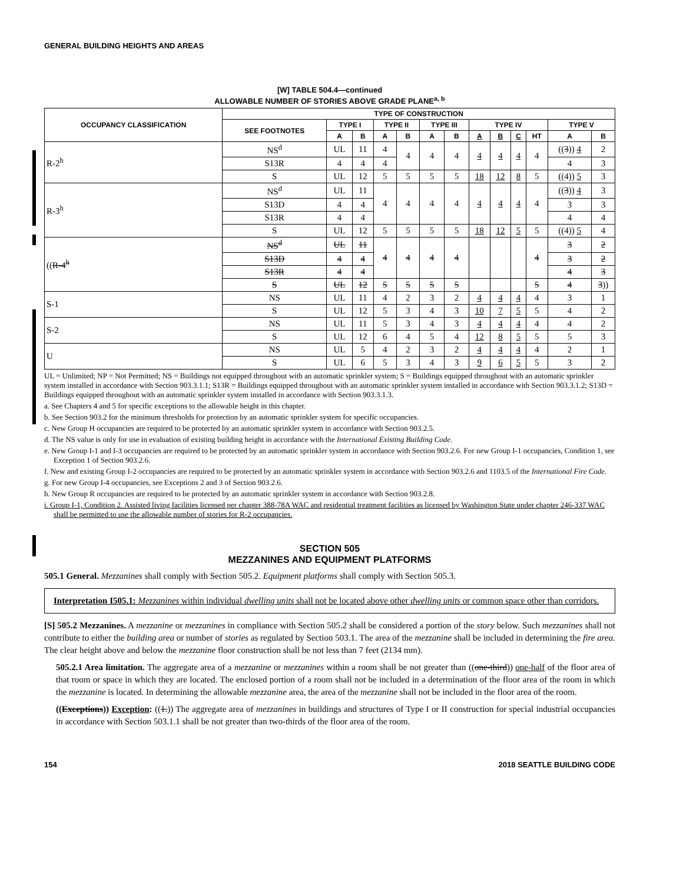GENERAL BUILDING HEIGHTS AND AREAS
[W] TABLE 504.4—continued
ALLOWABLE NUMBER OF STORIES ABOVE GRADE PLANE<sup>a, b</sup>
| OCCUPANCY CLASSIFICATION | TYPE OF CONSTRUCTION | | | | | | | | | | | | |
| --- | --- | --- | --- | --- | --- | --- | --- | --- | --- | --- | --- | --- | --- |
| | SEE FOOTNOTES | TYPE I | | TYPE II | | TYPE III | | TYPE IV | | | | TYPE V | |
| | | A | B | A | B | A | B | A | B | C | HT | A | B |
| R-2<sup>h</sup> | NS<sup>d</sup> | UL | 11 | 4 | 4 | 4 | 4 | 4 | 4 | 4 | 4 | (( 3 )) 4 | 2 |
| | S13R | 4 | 4 | 4 | | | | | | | | 4 | 3 |
| | S | UL | 12 | 5 | 5 | 5 | 5 | 18 | 12 | 8 | 5 | ((4)) 5 | 3 |
| R-3<sup>h</sup> | NS<sup>d</sup> | UL | 11 | 4 | 4 | 4 | 4 | 4 | 4 | 4 | 4 | (( 3 )) 4 | 3 |
| | S13D | 4 | 4 | | | | | | | | | 3 | 3 |
| | S13R | 4 | 4 | | | | | | | | | 4 | 4 |
| | S | UL | 12 | 5 | 5 | 5 | 5 | 18 | 12 | 5 | 5 | ((4)) 5 | 4 |
| (( R-4<sup>h</sup> | NS<sup>d</sup> | UL | 11 | 4 | 4 | 4 | 4 | | | | 4 | 3 | 2 |
| | S13D | 4 | 4 | | | | | | | | | 3 | 2 |
| | S13R | 4 | 4 | | | | | | | | | 4 | 3 |
| | S | UL | 12 | 5 | 5 | 5 | 5 | | | | 5 | 4 | 3 )) |
| S-1 | NS | UL | 11 | 4 | 2 | 3 | 2 | 4 | 4 | 4 | 4 | 3 | 1 |
| | S | UL | 12 | 5 | 3 | 4 | 3 | 10 | 7 | 5 | 5 | 4 | 2 |
| S-2 | NS | UL | 11 | 5 | 3 | 4 | 3 | 4 | 4 | 4 | 4 | 4 | 2 |
| | S | UL | 12 | 6 | 4 | 5 | 4 | 12 | 8 | 5 | 5 | 5 | 3 |
| U | NS | UL | 5 | 4 | 2 | 3 | 2 | 4 | 4 | 4 | 4 | 2 | 1 |
| | S | UL | 6 | 5 | 3 | 4 | 3 | 9 | 6 | 5 | 5 | 3 | 2 |
UL = Unlimited; NP = Not Permitted; NS = Buildings not equipped throughout with an automatic sprinkler system; S = Buildings equipped throughout with an automatic sprinkler system installed in accordance with Section 903.3.1.1; S13R = Buildings equipped throughout with an automatic sprinkler system installed in accordance with Section 903.3.1.2; S13D = Buildings equipped throughout with an automatic sprinkler system installed in accordance with Section 903.3.1.3.
a. See Chapters 4 and 5 for specific exceptions to the allowable height in this chapter.
b. See Section 903.2 for the minimum thresholds for protection by an automatic sprinkler system for specific occupancies.
c. New Group H occupancies are required to be protected by an automatic sprinkler system in accordance with Section 903.2.5.
d. The NS value is only for use in evaluation of existing building height in accordance with the International Existing Building Code.
e. New Group I-1 and I-3 occupancies are required to be protected by an automatic sprinkler system in accordance with Section 903.2.6. For new Group I-1 occupancies, Condition 1, see Exception 1 of Section 903.2.6.
f. New and existing Group I-2 occupancies are required to be protected by an automatic sprinkler system in accordance with Section 903.2.6 and 1103.5 of the International Fire Code.
g. For new Group I-4 occupancies, see Exceptions 2 and 3 of Section 903.2.6.
h. New Group R occupancies are required to be protected by an automatic sprinkler system in accordance with Section 903.2.8.
i. Group I-1, Condition 2. Assisted living facilities licensed per chapter 388-78A WAC and residential treatment facilities as licensed by Washington State under chapter 246-337 WAC shall be permitted to use the allowable number of stories for R-2 occupancies.
SECTION 505
MEZZANINES AND EQUIPMENT PLATFORMS
505.1 General. Mezzanines shall comply with Section 505.2. Equipment platforms shall comply with Section 505.3.
Interpretation I505.1: Mezzanines within individual dwelling units shall not be located above other dwelling units or common space other than corridors.
[S] 505.2 Mezzanines. A mezzanine or mezzanines in compliance with Section 505.2 shall be considered a portion of the story below. Such mezzanines shall not contribute to either the building area or number of stories as regulated by Section 503.1. The area of the mezzanine shall be included in determining the fire area. The clear height above and below the mezzanine floor construction shall be not less than 7 feet (2134 mm).
505.2.1 Area limitation. The aggregate area of a mezzanine or mezzanines within a room shall be not greater than ((one-third)) one-half of the floor area of that room or space in which they are located. The enclosed portion of a room shall not be included in a determination of the floor area of the room in which the mezzanine is located. In determining the allowable mezzanine area, the area of the mezzanine shall not be included in the floor area of the room.
((Exceptions)) Exception: ((1.)) The aggregate area of mezzanines in buildings and structures of Type I or II construction for special industrial occupancies in accordance with Section 503.1.1 shall be not greater than two-thirds of the floor area of the room.
154 2018 SEATTLE BUILDING CODE